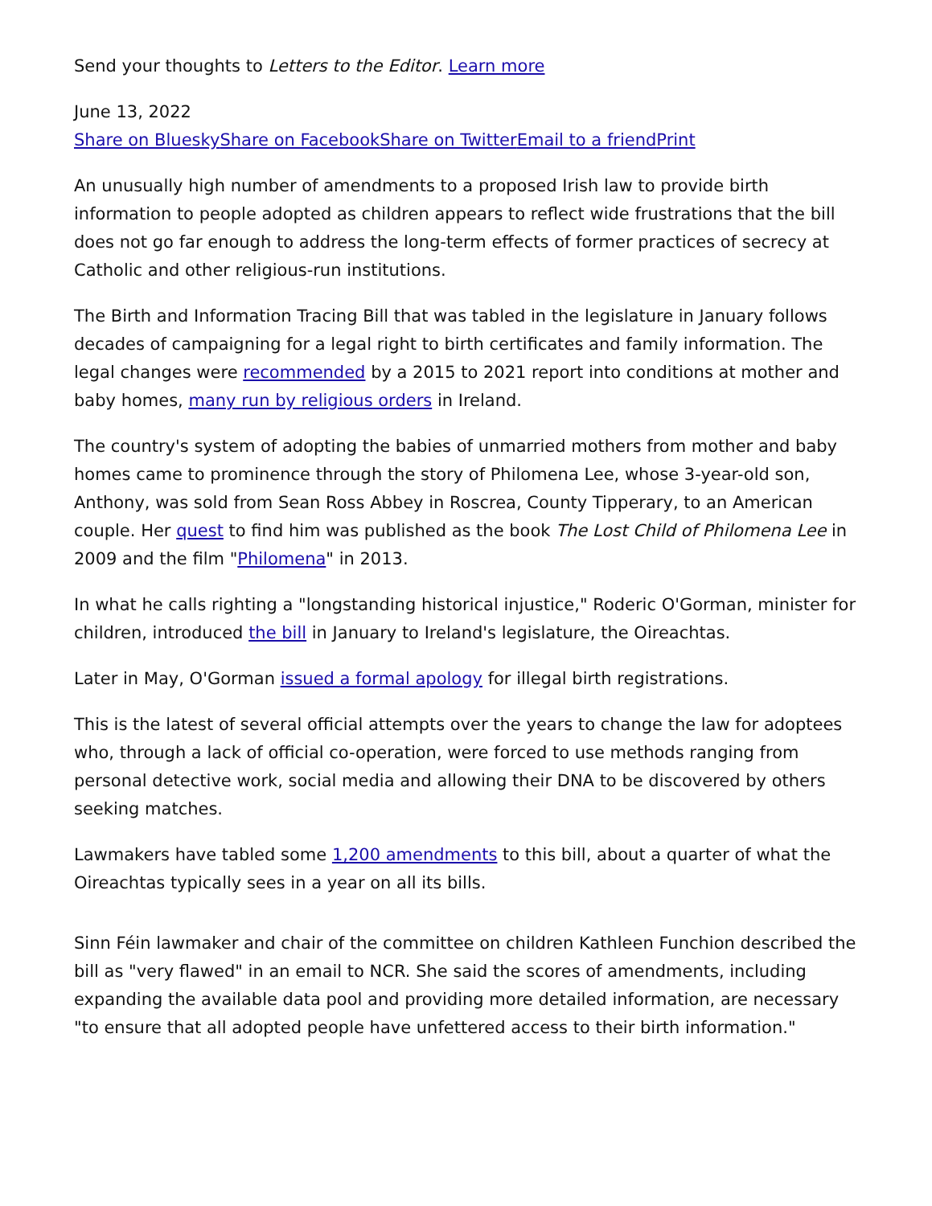Send your thoughts to Letters to the Editor. Learn more
June 13, 2022
Share on Bluesky Share on Facebook Share on Twitter Email to a friend Print
An unusually high number of amendments to a proposed Irish law to provide birth information to people adopted as children appears to reflect wide frustrations that the bill does not go far enough to address the long-term effects of former practices of secrecy at Catholic and other religious-run institutions.
The Birth and Information Tracing Bill that was tabled in the legislature in January follows decades of campaigning for a legal right to birth certificates and family information. The legal changes were recommended by a 2015 to 2021 report into conditions at mother and baby homes, many run by religious orders in Ireland.
The country's system of adopting the babies of unmarried mothers from mother and baby homes came to prominence through the story of Philomena Lee, whose 3-year-old son, Anthony, was sold from Sean Ross Abbey in Roscrea, County Tipperary, to an American couple. Her quest to find him was published as the book The Lost Child of Philomena Lee in 2009 and the film "Philomena" in 2013.
In what he calls righting a "longstanding historical injustice," Roderic O'Gorman, minister for children, introduced the bill in January to Ireland's legislature, the Oireachtas.
Later in May, O'Gorman issued a formal apology for illegal birth registrations.
This is the latest of several official attempts over the years to change the law for adoptees who, through a lack of official co-operation, were forced to use methods ranging from personal detective work, social media and allowing their DNA to be discovered by others seeking matches.
Lawmakers have tabled some 1,200 amendments to this bill, about a quarter of what the Oireachtas typically sees in a year on all its bills.
Sinn Féin lawmaker and chair of the committee on children Kathleen Funchion described the bill as "very flawed" in an email to NCR. She said the scores of amendments, including expanding the available data pool and providing more detailed information, are necessary "to ensure that all adopted people have unfettered access to their birth information."